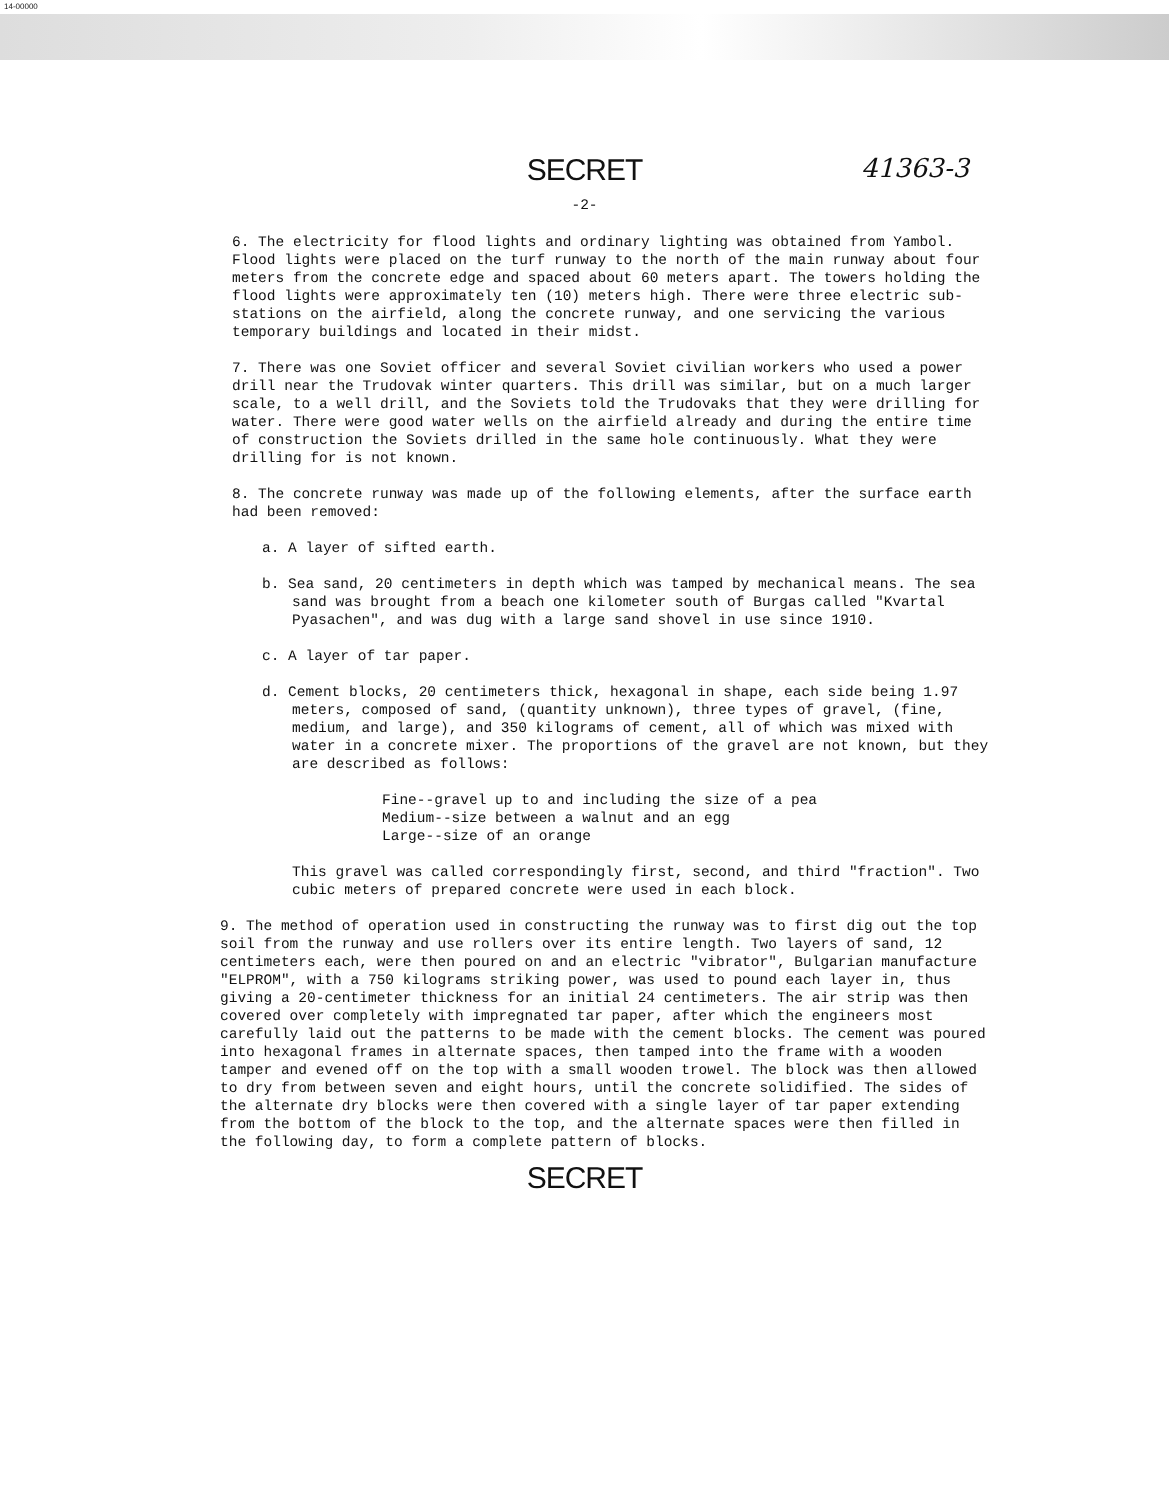14-00000
SECRET 41363-3
-2-
6. The electricity for flood lights and ordinary lighting was obtained from Yambol. Flood lights were placed on the turf runway to the north of the main runway about four meters from the concrete edge and spaced about 60 meters apart. The towers holding the flood lights were approximately ten (10) meters high. There were three electric sub-stations on the airfield, along the concrete runway, and one servicing the various temporary buildings and located in their midst.
7. There was one Soviet officer and several Soviet civilian workers who used a power drill near the Trudovak winter quarters. This drill was similar, but on a much larger scale, to a well drill, and the Soviets told the Trudovaks that they were drilling for water. There were good water wells on the airfield already and during the entire time of construction the Soviets drilled in the same hole continuously. What they were drilling for is not known.
8. The concrete runway was made up of the following elements, after the surface earth had been removed:
a. A layer of sifted earth.
b. Sea sand, 20 centimeters in depth which was tamped by mechanical means. The sea sand was brought from a beach one kilometer south of Burgas called "Kvartal Pyasachen", and was dug with a large sand shovel in use since 1910.
c. A layer of tar paper.
d. Cement blocks, 20 centimeters thick, hexagonal in shape, each side being 1.97 meters, composed of sand, (quantity unknown), three types of gravel, (fine, medium, and large), and 350 kilograms of cement, all of which was mixed with water in a concrete mixer. The proportions of the gravel are not known, but they are described as follows:
Fine--gravel up to and including the size of a pea
Medium--size between a walnut and an egg
Large--size of an orange
This gravel was called correspondingly first, second, and third "fraction". Two cubic meters of prepared concrete were used in each block.
9. The method of operation used in constructing the runway was to first dig out the top soil from the runway and use rollers over its entire length. Two layers of sand, 12 centimeters each, were then poured on and an electric "vibrator", Bulgarian manufacture "ELPROM", with a 750 kilograms striking power, was used to pound each layer in, thus giving a 20-centimeter thickness for an initial 24 centimeters. The air strip was then covered over completely with impregnated tar paper, after which the engineers most carefully laid out the patterns to be made with the cement blocks. The cement was poured into hexagonal frames in alternate spaces, then tamped into the frame with a wooden tamper and evened off on the top with a small wooden trowel. The block was then allowed to dry from between seven and eight hours, until the concrete solidified. The sides of the alternate dry blocks were then covered with a single layer of tar paper extending from the bottom of the block to the top, and the alternate spaces were then filled in the following day, to form a complete pattern of blocks.
SECRET